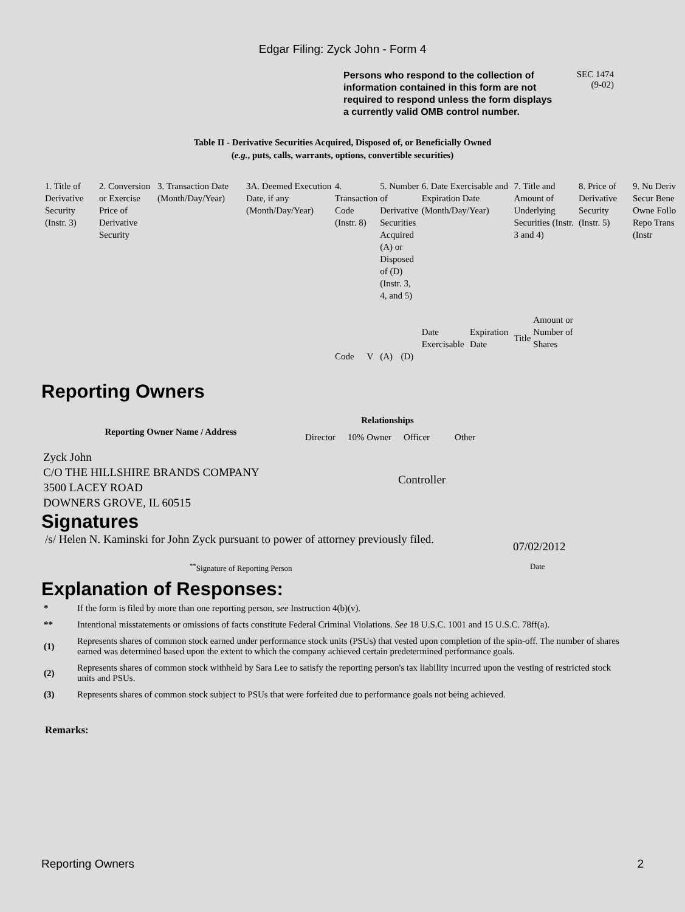Edgar Filing: Zyck John - Form 4
Persons who respond to the collection of information contained in this form are not required to respond unless the form displays a currently valid OMB control number.
SEC 1474
(9-02)
Table II - Derivative Securities Acquired, Disposed of, or Beneficially Owned
(e.g., puts, calls, warrants, options, convertible securities)
| 1. Title of Derivative Security (Instr. 3) | 2. Conversion or Exercise Price of Derivative Security | 3. Transaction Date (Month/Day/Year) | 3A. Deemed Execution Date, if any (Month/Day/Year) | 4. Transaction Code (Instr. 8) | | 5. Number of Derivative Securities Acquired (A) or Disposed of (D) (Instr. 3, 4, and 5) | | 6. Date Exercisable and Expiration Date (Month/Day/Year) | | 7. Title and Amount of Underlying Securities (Instr. 3 and 4) | | 8. Price of Derivative Security (Instr. 5) | 9. Nu Deriv Secur Bene Owne Follo Repo Trans (Instr |
| | | | | | | | | Date Exercisable | Expiration Date | Title | Amount or Number of Shares | | |
| | | | | Code | V | (A) | (D) | | | | | | |
Reporting Owners
| Reporting Owner Name / Address | Relationships | | | |
| --- | --- | --- | --- | --- |
| | Director | 10% Owner | Officer | Other |
| Zyck John C/O THE HILLSHIRE BRANDS COMPANY 3500 LACEY ROAD DOWNERS GROVE, IL 60515 | | | Controller | |
Signatures
/s/ Helen N. Kaminski for John Zyck pursuant to power of attorney previously filed.
07/02/2012
<sup>**</sup> Signature of Reporting Person Date
Explanation of Responses:
| * | If the form is filed by more than one reporting person, see Instruction 4(b)(v). |
| ** | Intentional misstatements or omissions of facts constitute Federal Criminal Violations. See 18 U.S.C. 1001 and 15 U.S.C. 78ff(a). |
| (1) | Represents shares of common stock earned under performance stock units (PSUs) that vested upon completion of the spin-off. The number of shares earned was determined based upon the extent to which the company achieved certain predetermined performance goals. |
| (2) | Represents shares of common stock withheld by Sara Lee to satisfy the reporting person's tax liability incurred upon the vesting of restricted stock units and PSUs. |
| (3) | Represents shares of common stock subject to PSUs that were forfeited due to performance goals not being achieved. |
Remarks:
Reporting Owners 2